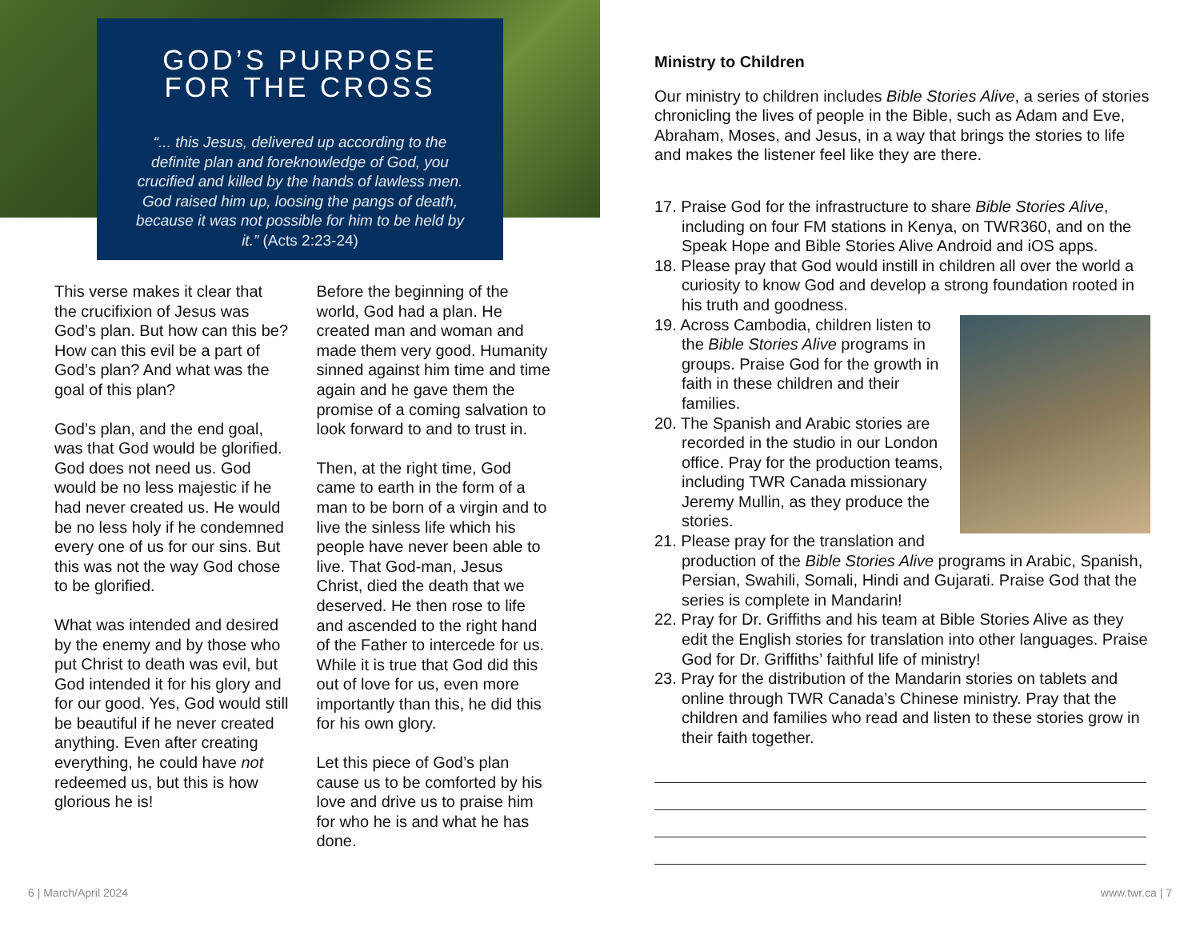GOD’S PURPOSE
FOR THE CROSS
“... this Jesus, delivered up according to the definite plan and foreknowledge of God, you crucified and killed by the hands of lawless men. God raised him up, loosing the pangs of death, because it was not possible for him to be held by it.” (Acts 2:23-24)
This verse makes it clear that the crucifixion of Jesus was God’s plan. But how can this be? How can this evil be a part of God’s plan? And what was the goal of this plan?
God’s plan, and the end goal, was that God would be glorified. God does not need us. God would be no less majestic if he had never created us. He would be no less holy if he condemned every one of us for our sins. But this was not the way God chose to be glorified.
What was intended and desired by the enemy and by those who put Christ to death was evil, but God intended it for his glory and for our good. Yes, God would still be beautiful if he never created anything. Even after creating everything, he could have not redeemed us, but this is how glorious he is!
Before the beginning of the world, God had a plan. He created man and woman and made them very good. Humanity sinned against him time and time again and he gave them the promise of a coming salvation to look forward to and to trust in.
Then, at the right time, God came to earth in the form of a man to be born of a virgin and to live the sinless life which his people have never been able to live. That God-man, Jesus Christ, died the death that we deserved. He then rose to life and ascended to the right hand of the Father to intercede for us. While it is true that God did this out of love for us, even more importantly than this, he did this for his own glory.
Let this piece of God’s plan cause us to be comforted by his love and drive us to praise him for who he is and what he has done.
6 | March/April 2024
Ministry to Children
Our ministry to children includes Bible Stories Alive, a series of stories chronicling the lives of people in the Bible, such as Adam and Eve, Abraham, Moses, and Jesus, in a way that brings the stories to life and makes the listener feel like they are there.
17. Praise God for the infrastructure to share Bible Stories Alive, including on four FM stations in Kenya, on TWR360, and on the Speak Hope and Bible Stories Alive Android and iOS apps.
18. Please pray that God would instill in children all over the world a curiosity to know God and develop a strong foundation rooted in his truth and goodness.
19. Across Cambodia, children listen to the Bible Stories Alive programs in groups. Praise God for the growth in faith in these children and their families.
20. The Spanish and Arabic stories are recorded in the studio in our London office. Pray for the production teams, including TWR Canada missionary Jeremy Mullin, as they produce the stories.
21. Please pray for the translation and production of the Bible Stories Alive programs in Arabic, Spanish, Persian, Swahili, Somali, Hindi and Gujarati. Praise God that the series is complete in Mandarin!
22. Pray for Dr. Griffiths and his team at Bible Stories Alive as they edit the English stories for translation into other languages. Praise God for Dr. Griffiths’ faithful life of ministry!
23. Pray for the distribution of the Mandarin stories on tablets and online through TWR Canada’s Chinese ministry. Pray that the children and families who read and listen to these stories grow in their faith together.
www.twr.ca | 7